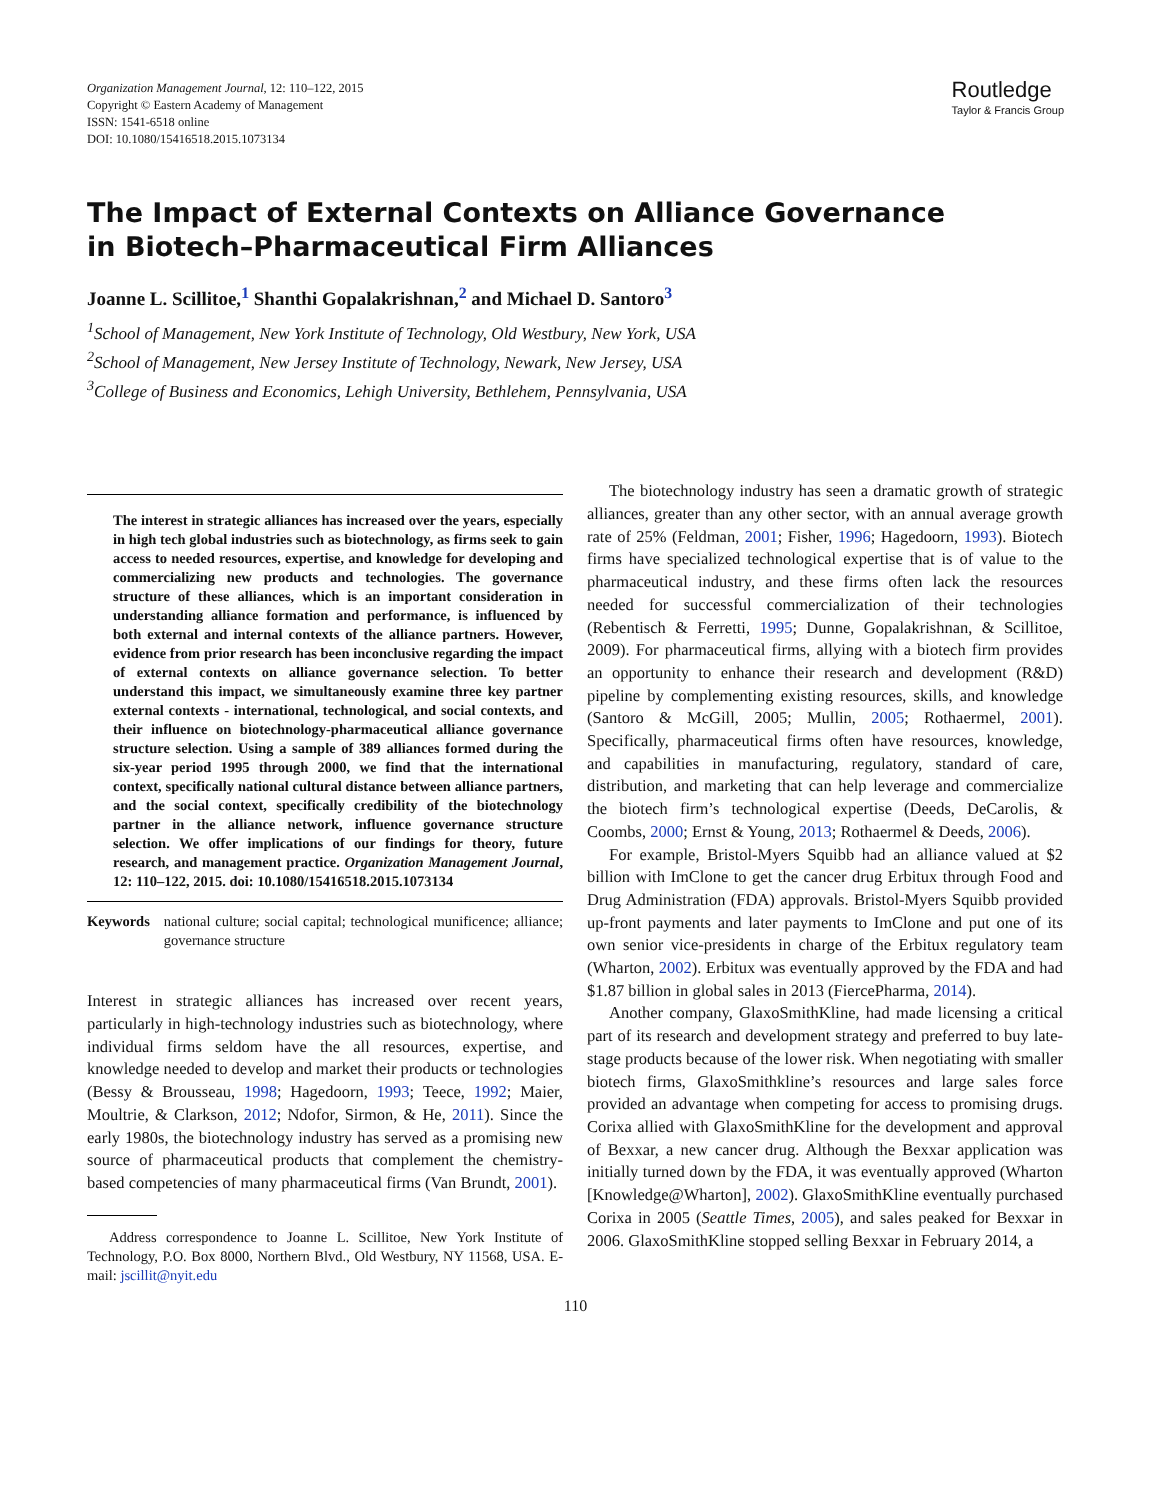Organization Management Journal, 12: 110–122, 2015
Copyright © Eastern Academy of Management
ISSN: 1541-6518 online
DOI: 10.1080/15416518.2015.1073134
Routledge
Taylor & Francis Group
The Impact of External Contexts on Alliance Governance
in Biotech–Pharmaceutical Firm Alliances
Joanne L. Scillitoe,<sup>1</sup> Shanthi Gopalakrishnan,<sup>2</sup> and Michael D. Santoro<sup>3</sup>
<sup>1</sup> School of Management, New York Institute of Technology, Old Westbury, New York, USA
<sup>2</sup> School of Management, New Jersey Institute of Technology, Newark, New Jersey, USA
<sup>3</sup> College of Business and Economics, Lehigh University, Bethlehem, Pennsylvania, USA
The interest in strategic alliances has increased over the years, especially in high tech global industries such as biotechnology, as firms seek to gain access to needed resources, expertise, and knowledge for developing and commercializing new products and technologies. The governance structure of these alliances, which is an important consideration in understanding alliance formation and performance, is influenced by both external and internal contexts of the alliance partners. However, evidence from prior research has been inconclusive regarding the impact of external contexts on alliance governance selection. To better understand this impact, we simultaneously examine three key partner external contexts - international, technological, and social contexts, and their influence on biotechnology-pharmaceutical alliance governance structure selection. Using a sample of 389 alliances formed during the six-year period 1995 through 2000, we find that the international context, specifically national cultural distance between alliance partners, and the social context, specifically credibility of the biotechnology partner in the alliance network, influence governance structure selection. We offer implications of our findings for theory, future research, and management practice. Organization Management Journal, 12: 110–122, 2015. doi: 10.1080/15416518.2015.1073134
Keywords national culture; social capital; technological munificence; alliance; governance structure
Interest in strategic alliances has increased over recent years, particularly in high-technology industries such as biotechnology, where individual firms seldom have the all resources, expertise, and knowledge needed to develop and market their products or technologies (Bessy & Brousseau, 1998; Hagedoorn, 1993; Teece, 1992; Maier, Moultrie, & Clarkson, 2012; Ndofor, Sirmon, & He, 2011). Since the early 1980s, the biotechnology industry has served as a promising new source of pharmaceutical products that complement the chemistry-based competencies of many pharmaceutical firms (Van Brundt, 2001).
Address correspondence to Joanne L. Scillitoe, New York Institute of Technology, P.O. Box 8000, Northern Blvd., Old Westbury, NY 11568, USA. E-mail: jscillit@nyit.edu
The biotechnology industry has seen a dramatic growth of strategic alliances, greater than any other sector, with an annual average growth rate of 25% (Feldman, 2001; Fisher, 1996; Hagedoorn, 1993). Biotech firms have specialized technological expertise that is of value to the pharmaceutical industry, and these firms often lack the resources needed for successful commercialization of their technologies (Rebentisch & Ferretti, 1995; Dunne, Gopalakrishnan, & Scillitoe, 2009). For pharmaceutical firms, allying with a biotech firm provides an opportunity to enhance their research and development (R&D) pipeline by complementing existing resources, skills, and knowledge (Santoro & McGill, 2005; Mullin, 2005; Rothaermel, 2001). Specifically, pharmaceutical firms often have resources, knowledge, and capabilities in manufacturing, regulatory, standard of care, distribution, and marketing that can help leverage and commercialize the biotech firm’s technological expertise (Deeds, DeCarolis, & Coombs, 2000; Ernst & Young, 2013; Rothaermel & Deeds, 2006).
For example, Bristol-Myers Squibb had an alliance valued at $2 billion with ImClone to get the cancer drug Erbitux through Food and Drug Administration (FDA) approvals. Bristol-Myers Squibb provided up-front payments and later payments to ImClone and put one of its own senior vice-presidents in charge of the Erbitux regulatory team (Wharton, 2002). Erbitux was eventually approved by the FDA and had $1.87 billion in global sales in 2013 (FiercePharma, 2014).
Another company, GlaxoSmithKline, had made licensing a critical part of its research and development strategy and preferred to buy late-stage products because of the lower risk. When negotiating with smaller biotech firms, GlaxoSmithkline’s resources and large sales force provided an advantage when competing for access to promising drugs. Corixa allied with GlaxoSmithKline for the development and approval of Bexxar, a new cancer drug. Although the Bexxar application was initially turned down by the FDA, it was eventually approved (Wharton [Knowledge@Wharton], 2002). GlaxoSmithKline eventually purchased Corixa in 2005 (Seattle Times, 2005), and sales peaked for Bexxar in 2006. GlaxoSmithKline stopped selling Bexxar in February 2014, a
110